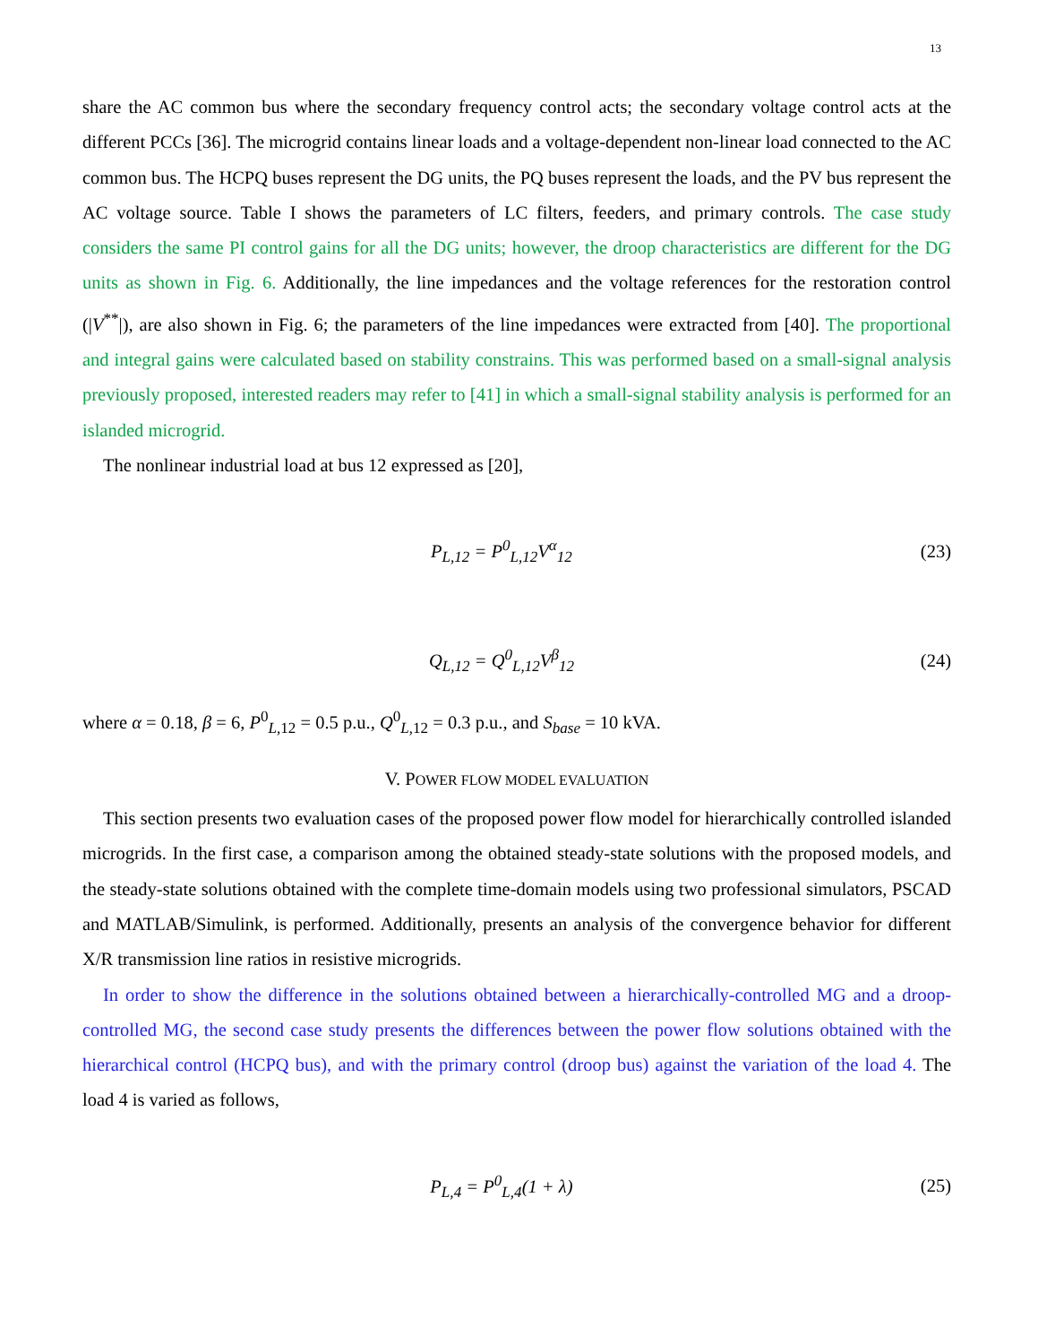13
share the AC common bus where the secondary frequency control acts; the secondary voltage control acts at the different PCCs [36]. The microgrid contains linear loads and a voltage-dependent non-linear load connected to the AC common bus. The HCPQ buses represent the DG units, the PQ buses represent the loads, and the PV bus represent the AC voltage source. Table I shows the parameters of LC filters, feeders, and primary controls. The case study considers the same PI control gains for all the DG units; however, the droop characteristics are different for the DG units as shown in Fig. 6. Additionally, the line impedances and the voltage references for the restoration control (|V<sup>**</sup>|), are also shown in Fig. 6; the parameters of the line impedances were extracted from [40]. The proportional and integral gains were calculated based on stability constrains. This was performed based on a small-signal analysis previously proposed, interested readers may refer to [41] in which a small-signal stability analysis is performed for an islanded microgrid.
The nonlinear industrial load at bus 12 expressed as [20],
P<sub>L,12</sub> = P<sup>0</sup><sub>L,12</sub>V<sup>α</sup><sub>12</sub> (23)
Q<sub>L,12</sub> = Q<sup>0</sup><sub>L,12</sub>V<sup>β</sup><sub>12</sub> (24)
where α = 0.18, β = 6, P<sup>0</sup><sub>L,12</sub> = 0.5 p.u., Q<sup>0</sup><sub>L,12</sub> = 0.3 p.u., and S<sub>base</sub> = 10 kVA.
V. POWER FLOW MODEL EVALUATION
This section presents two evaluation cases of the proposed power flow model for hierarchically controlled islanded microgrids. In the first case, a comparison among the obtained steady-state solutions with the proposed models, and the steady-state solutions obtained with the complete time-domain models using two professional simulators, PSCAD and MATLAB/Simulink, is performed. Additionally, presents an analysis of the convergence behavior for different X/R transmission line ratios in resistive microgrids.
In order to show the difference in the solutions obtained between a hierarchically-controlled MG and a droop-controlled MG, the second case study presents the differences between the power flow solutions obtained with the hierarchical control (HCPQ bus), and with the primary control (droop bus) against the variation of the load 4. The load 4 is varied as follows,
P<sub>L,4</sub> = P<sup>0</sup><sub>L,4</sub>(1 + λ) (25)